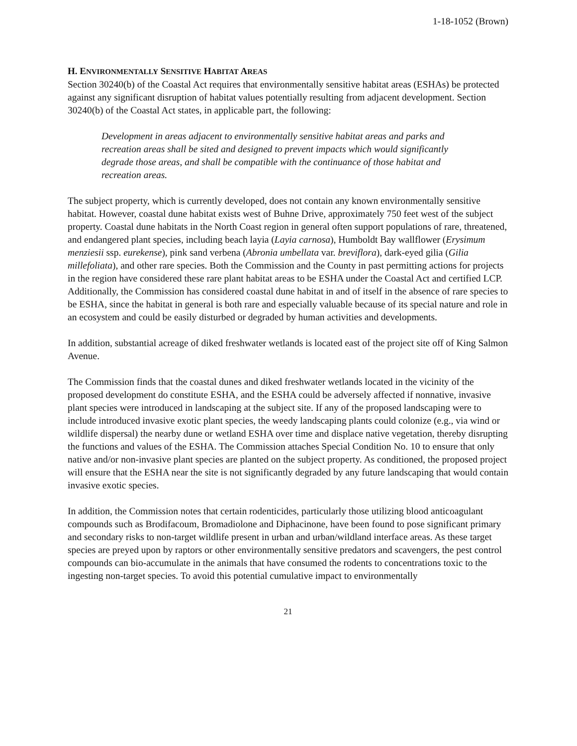1-18-1052 (Brown)
H. ENVIRONMENTALLY SENSITIVE HABITAT AREAS
Section 30240(b) of the Coastal Act requires that environmentally sensitive habitat areas (ESHAs) be protected against any significant disruption of habitat values potentially resulting from adjacent development. Section 30240(b) of the Coastal Act states, in applicable part, the following:
Development in areas adjacent to environmentally sensitive habitat areas and parks and recreation areas shall be sited and designed to prevent impacts which would significantly degrade those areas, and shall be compatible with the continuance of those habitat and recreation areas.
The subject property, which is currently developed, does not contain any known environmentally sensitive habitat. However, coastal dune habitat exists west of Buhne Drive, approximately 750 feet west of the subject property. Coastal dune habitats in the North Coast region in general often support populations of rare, threatened, and endangered plant species, including beach layia (Layia carnosa), Humboldt Bay wallflower (Erysimum menziesii ssp. eurekense), pink sand verbena (Abronia umbellata var. breviflora), dark-eyed gilia (Gilia millefoliata), and other rare species. Both the Commission and the County in past permitting actions for projects in the region have considered these rare plant habitat areas to be ESHA under the Coastal Act and certified LCP. Additionally, the Commission has considered coastal dune habitat in and of itself in the absence of rare species to be ESHA, since the habitat in general is both rare and especially valuable because of its special nature and role in an ecosystem and could be easily disturbed or degraded by human activities and developments.
In addition, substantial acreage of diked freshwater wetlands is located east of the project site off of King Salmon Avenue.
The Commission finds that the coastal dunes and diked freshwater wetlands located in the vicinity of the proposed development do constitute ESHA, and the ESHA could be adversely affected if nonnative, invasive plant species were introduced in landscaping at the subject site. If any of the proposed landscaping were to include introduced invasive exotic plant species, the weedy landscaping plants could colonize (e.g., via wind or wildlife dispersal) the nearby dune or wetland ESHA over time and displace native vegetation, thereby disrupting the functions and values of the ESHA. The Commission attaches Special Condition No. 10 to ensure that only native and/or non-invasive plant species are planted on the subject property. As conditioned, the proposed project will ensure that the ESHA near the site is not significantly degraded by any future landscaping that would contain invasive exotic species.
In addition, the Commission notes that certain rodenticides, particularly those utilizing blood anticoagulant compounds such as Brodifacoum, Bromadiolone and Diphacinone, have been found to pose significant primary and secondary risks to non-target wildlife present in urban and urban/wildland interface areas. As these target species are preyed upon by raptors or other environmentally sensitive predators and scavengers, the pest control compounds can bio-accumulate in the animals that have consumed the rodents to concentrations toxic to the ingesting non-target species. To avoid this potential cumulative impact to environmentally
21